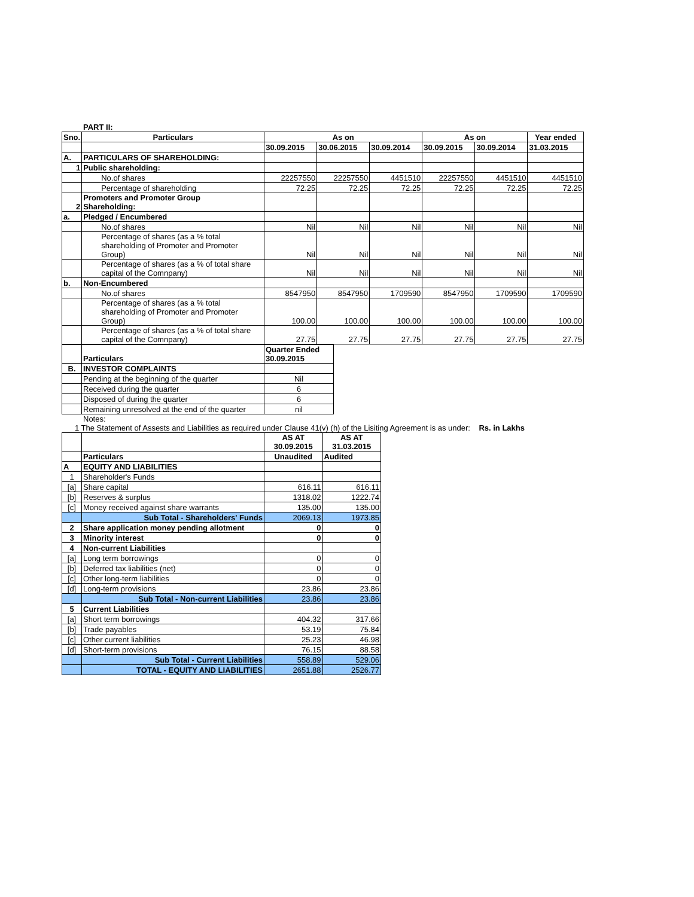PART II:
| Sno. | Particulars | As on | | | As on | | Year ended |
| --- | --- | --- | --- | --- | --- | --- | --- |
| | | 30.09.2015 | 30.06.2015 | 30.09.2014 | 30.09.2015 | 30.09.2014 | 31.03.2015 |
| A. | PARTICULARS OF SHAREHOLDING: | | | | | | |
| 1 | Public shareholding: | | | | | | |
| | No.of shares | 22257550 | 22257550 | 4451510 | 22257550 | 4451510 | 4451510 |
| | Percentage of shareholding | 72.25 | 72.25 | 72.25 | 72.25 | 72.25 | 72.25 |
| 2 | Promoters and Promoter Group Shareholding: | | | | | | |
| a. | Pledged / Encumbered | | | | | | |
| | No.of shares | Nil | Nil | Nil | Nil | Nil | Nil |
| | Percentage of shares (as a % total shareholding of Promoter and Promoter Group) | Nil | Nil | Nil | Nil | Nil | Nil |
| | Percentage of shares (as a % of total share capital of the Comnpany) | Nil | Nil | Nil | Nil | Nil | Nil |
| b. | Non-Encumbered | | | | | | |
| | No.of shares | 8547950 | 8547950 | 1709590 | 8547950 | 1709590 | 1709590 |
| | Percentage of shares (as a % total shareholding of Promoter and Promoter Group) | 100.00 | 100.00 | 100.00 | 100.00 | 100.00 | 100.00 |
| | Percentage of shares (as a % of total share capital of the Comnpany) | 27.75 | 27.75 | 27.75 | 27.75 | 27.75 | 27.75 |
| | Particulars | Quarter Ended 30.09.2015 |
| B. | INVESTOR COMPLAINTS | |
| | Pending at the beginning of the quarter | Nil |
| | Received during the quarter | 6 |
| | Disposed of during the quarter | 6 |
| | Remaining unresolved at the end of the quarter | nil |
Notes:
1 The Statement of Assests and Liabilities as required under Clause 41(v) (h) of the Lisiting Agreement is as under: Rs. in Lakhs
| | | AS AT 30.09.2015 | AS AT 31.03.2015 |
| | Particulars | Unaudited | Audited |
| A | EQUITY AND LIABILITIES | | |
| 1 | Shareholder's Funds | | |
| [a] | Share capital | 616.11 | 616.11 |
| [b] | Reserves & surplus | 1318.02 | 1222.74 |
| [c] | Money received against share warrants | 135.00 | 135.00 |
| | Sub Total - Shareholders' Funds | 2069.13 | 1973.85 |
| 2 | Share application money pending allotment | 0 | 0 |
| 3 | Minority interest | 0 | 0 |
| 4 | Non-current Liabilities | | |
| [a] | Long term borrowings | 0 | 0 |
| [b] | Deferred tax liabilities (net) | 0 | 0 |
| [c] | Other long-term liabilities | 0 | 0 |
| [d] | Long-term provisions | 23.86 | 23.86 |
| | Sub Total - Non-current Liabilities | 23.86 | 23.86 |
| 5 | Current Liabilities | | |
| [a] | Short term borrowings | 404.32 | 317.66 |
| [b] | Trade payables | 53.19 | 75.84 |
| [c] | Other current liabilities | 25.23 | 46.98 |
| [d] | Short-term provisions | 76.15 | 88.58 |
| | Sub Total - Current Liabilities | 558.89 | 529.06 |
| | TOTAL - EQUITY AND LIABILITIES | 2651.88 | 2526.77 |